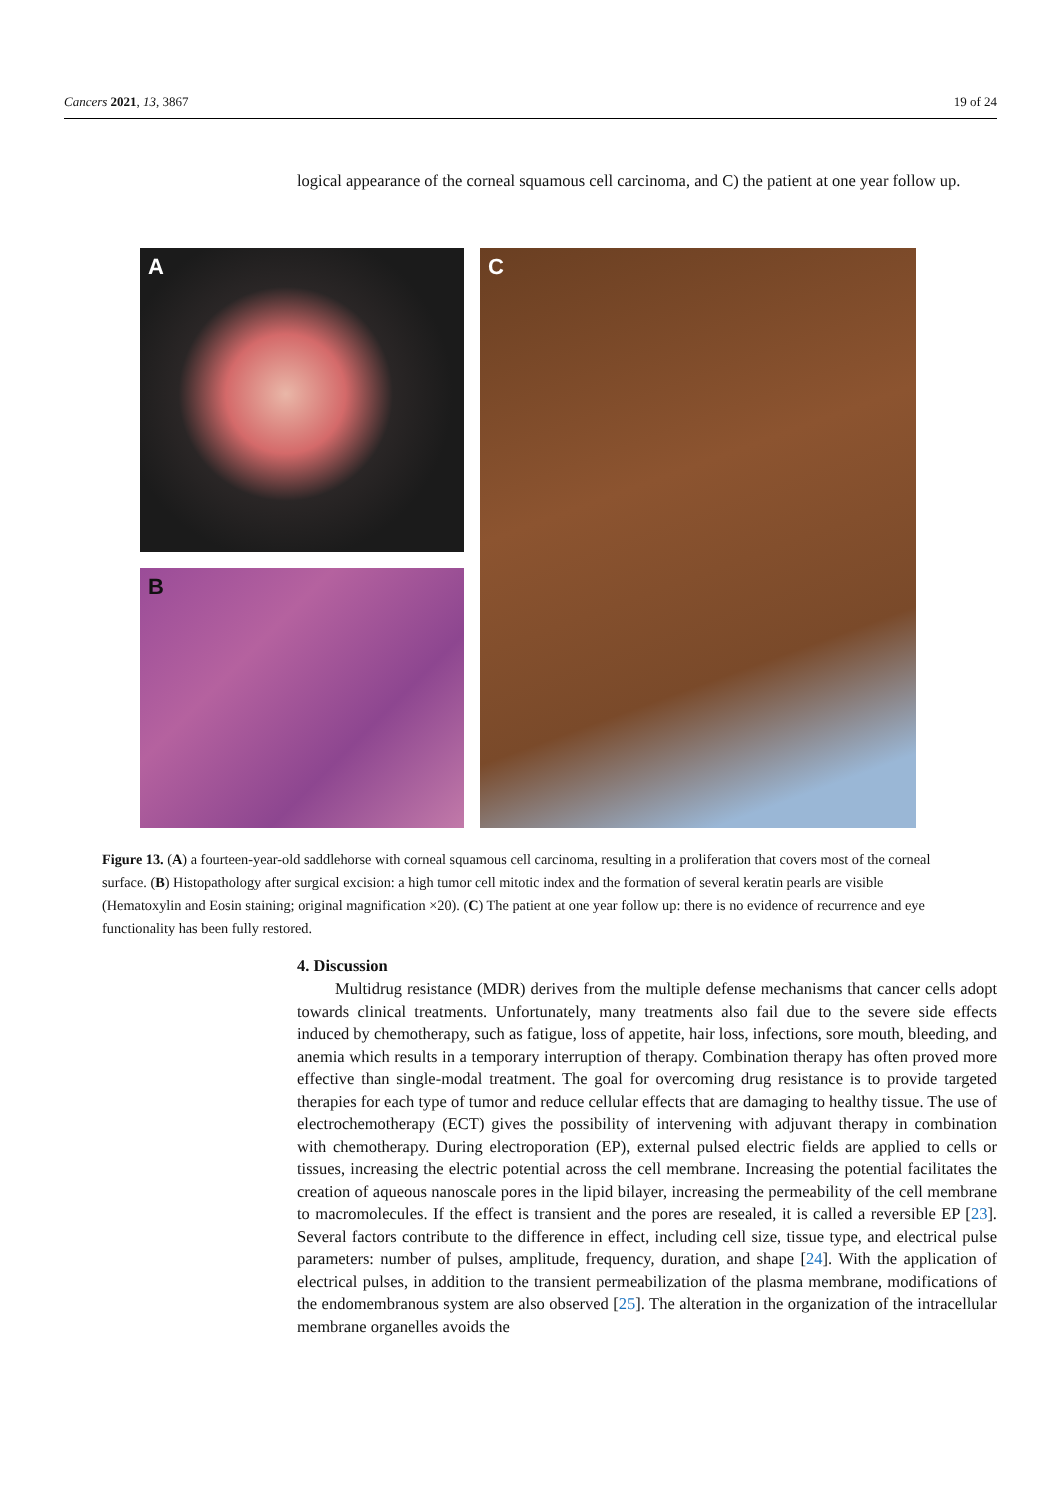Cancers 2021, 13, 3867 19 of 24
logical appearance of the corneal squamous cell carcinoma, and C) the patient at one year follow up.
A
B
C
Figure 13. (A) a fourteen-year-old saddlehorse with corneal squamous cell carcinoma, resulting in a proliferation that covers most of the corneal surface. (B) Histopathology after surgical excision: a high tumor cell mitotic index and the formation of several keratin pearls are visible (Hematoxylin and Eosin staining; original magnification ×20). (C) The patient at one year follow up: there is no evidence of recurrence and eye functionality has been fully restored.
4. Discussion
Multidrug resistance (MDR) derives from the multiple defense mechanisms that cancer cells adopt towards clinical treatments. Unfortunately, many treatments also fail due to the severe side effects induced by chemotherapy, such as fatigue, loss of appetite, hair loss, infections, sore mouth, bleeding, and anemia which results in a temporary interruption of therapy. Combination therapy has often proved more effective than single-modal treatment. The goal for overcoming drug resistance is to provide targeted therapies for each type of tumor and reduce cellular effects that are damaging to healthy tissue. The use of electrochemotherapy (ECT) gives the possibility of intervening with adjuvant therapy in combination with chemotherapy. During electroporation (EP), external pulsed electric fields are applied to cells or tissues, increasing the electric potential across the cell membrane. Increasing the potential facilitates the creation of aqueous nanoscale pores in the lipid bilayer, increasing the permeability of the cell membrane to macromolecules. If the effect is transient and the pores are resealed, it is called a reversible EP [23]. Several factors contribute to the difference in effect, including cell size, tissue type, and electrical pulse parameters: number of pulses, amplitude, frequency, duration, and shape [24]. With the application of electrical pulses, in addition to the transient permeabilization of the plasma membrane, modifications of the endomembranous system are also observed [25]. The alteration in the organization of the intracellular membrane organelles avoids the